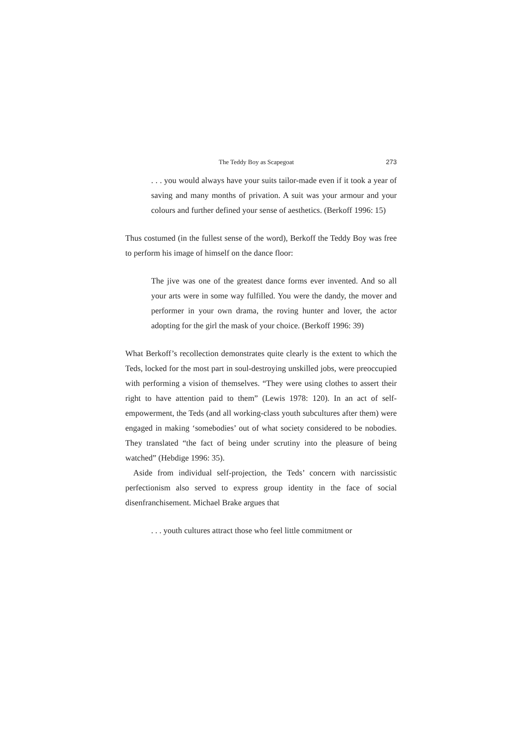The Teddy Boy as Scapegoat 273
. . . you would always have your suits tailor-made even if it took a year of saving and many months of privation. A suit was your armour and your colours and further defined your sense of aesthetics. (Berkoff 1996: 15)
Thus costumed (in the fullest sense of the word), Berkoff the Teddy Boy was free to perform his image of himself on the dance floor:
The jive was one of the greatest dance forms ever invented. And so all your arts were in some way fulfilled. You were the dandy, the mover and performer in your own drama, the roving hunter and lover, the actor adopting for the girl the mask of your choice. (Berkoff 1996: 39)
What Berkoff’s recollection demonstrates quite clearly is the extent to which the Teds, locked for the most part in soul-destroying unskilled jobs, were preoccupied with performing a vision of themselves. “They were using clothes to assert their right to have attention paid to them” (Lewis 1978: 120). In an act of self-empowerment, the Teds (and all working-class youth subcultures after them) were engaged in making ‘somebodies’ out of what society considered to be nobodies. They translated “the fact of being under scrutiny into the pleasure of being watched” (Hebdige 1996: 35).
Aside from individual self-projection, the Teds’ concern with narcissistic perfectionism also served to express group identity in the face of social disenfranchisement. Michael Brake argues that
. . . youth cultures attract those who feel little commitment or